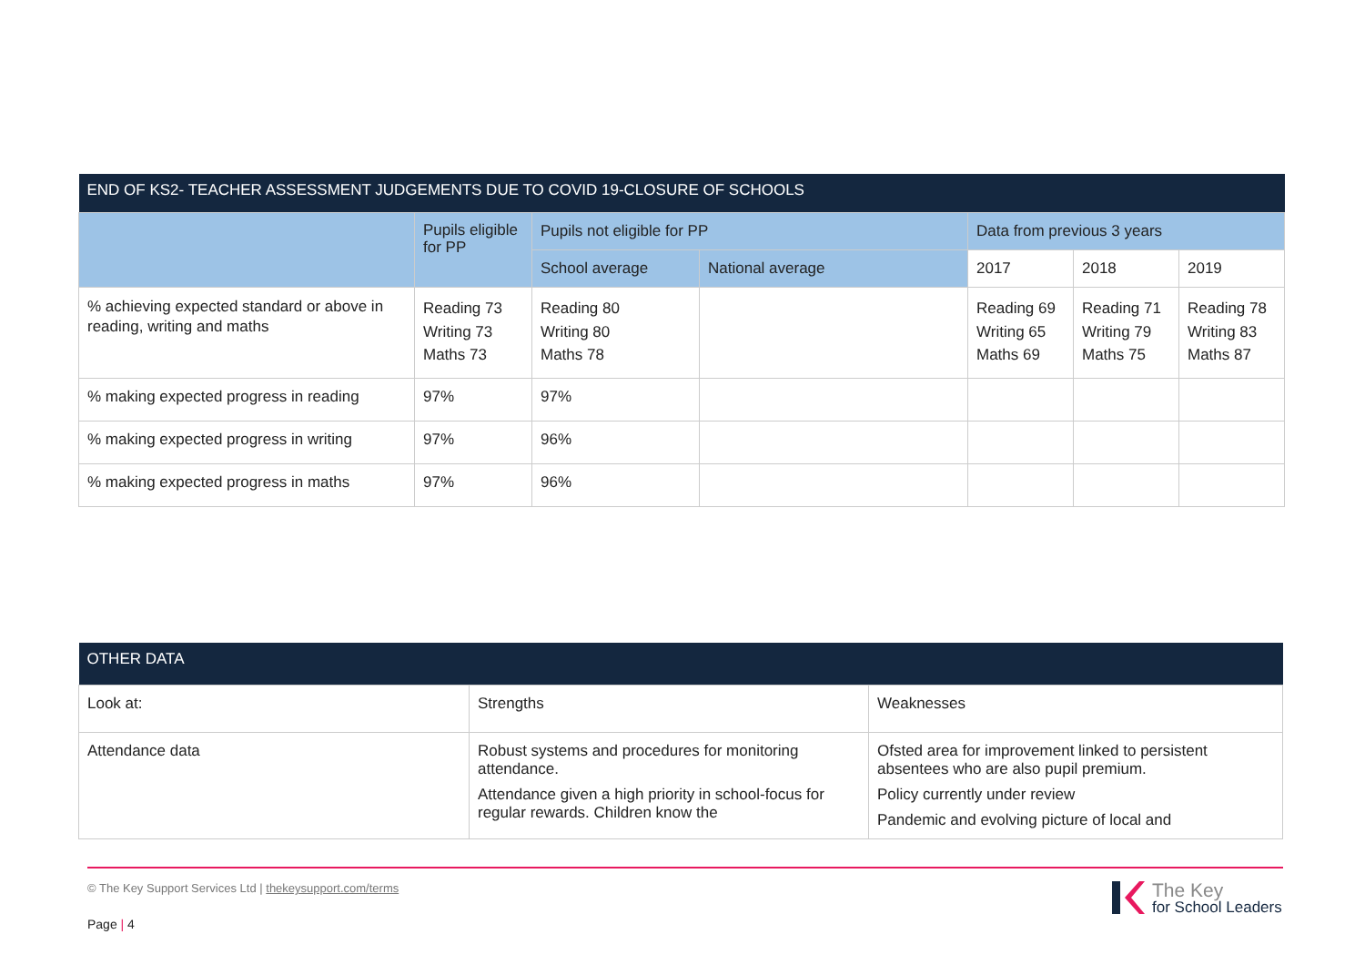| END OF KS2- TEACHER ASSESSMENT JUDGEMENTS DUE TO COVID 19-CLOSURE OF SCHOOLS | | | | | | |
| --- | --- | --- | --- | --- | --- | --- |
| | Pupils eligible for PP | Pupils not eligible for PP | | Data from previous 3 years | | |
| | | School average | National average | 2017 | 2018 | 2019 |
| % achieving expected standard or above in reading, writing and maths | Reading 73 Writing 73 Maths 73 | Reading 80 Writing 80 Maths 78 | | Reading 69 Writing 65 Maths 69 | Reading 71 Writing 79 Maths 75 | Reading 78 Writing 83 Maths 87 |
| % making expected progress in reading | 97% | 97% | | | | |
| % making expected progress in writing | 97% | 96% | | | | |
| % making expected progress in maths | 97% | 96% | | | | |
| OTHER DATA | | |
| --- | --- | --- |
| Look at: | Strengths | Weaknesses |
| Attendance data | Robust systems and procedures for monitoring attendance. Attendance given a high priority in school-focus for regular rewards. Children know the | Ofsted area for improvement linked to persistent absentees who are also pupil premium. Policy currently under review Pandemic and evolving picture of local and |
© The Key Support Services Ltd | thekeysupport.com/terms
Page | 4
The Key
for School Leaders